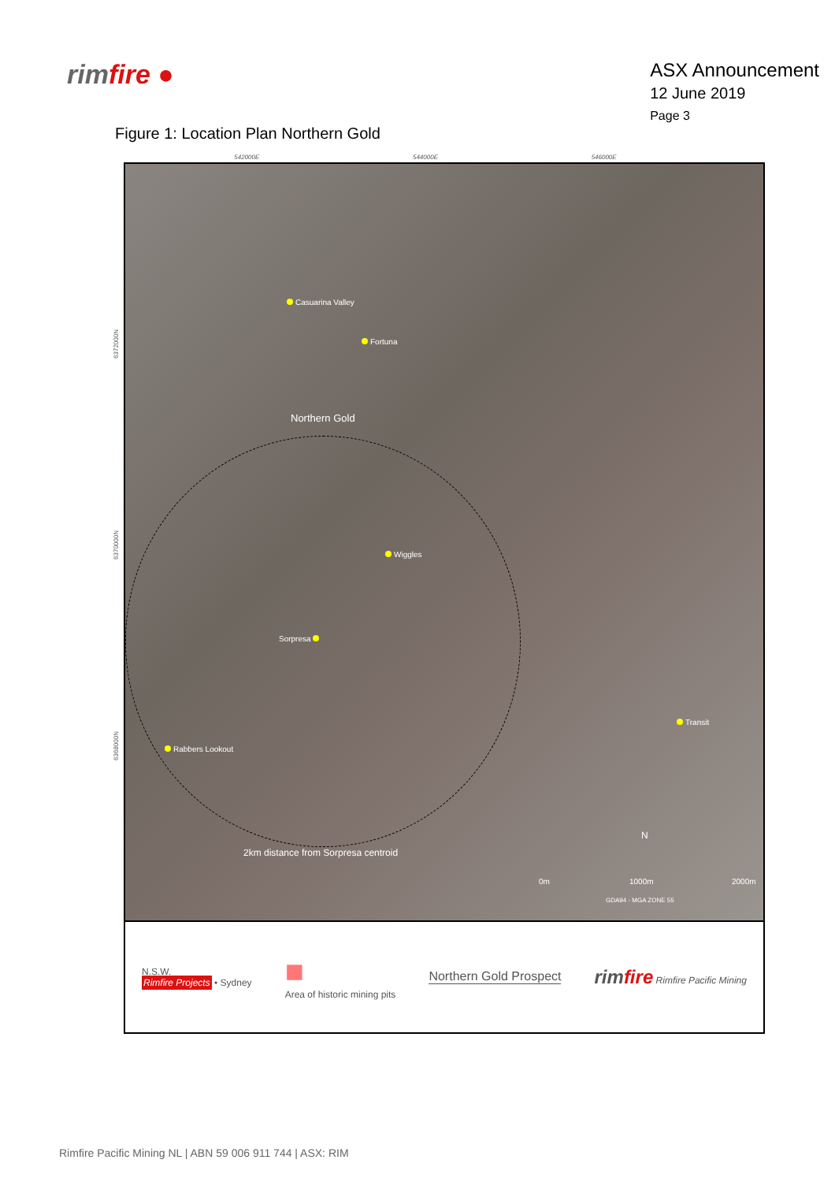rimfire ●
ASX Announcement
12 June 2019
Page 3
Figure 1: Location Plan Northern Gold
542000E 544000E 546000E
Casuarina Valley
Fortuna
Northern Gold
Wiggles
Sorpresa
Transit
Rabbers Lookout
2km distance from Sorpresa centroid
N
0m 1000m 2000m
GDA94 - MGA ZONE 55
6372000N
6370000N
6368000N
N.S.W.
Rimfire Projects • Sydney
■
Area of historic mining pits
Northern Gold Prospect
rimfire Rimfire Pacific Mining
Rimfire Pacific Mining NL | ABN 59 006 911 744 | ASX: RIM